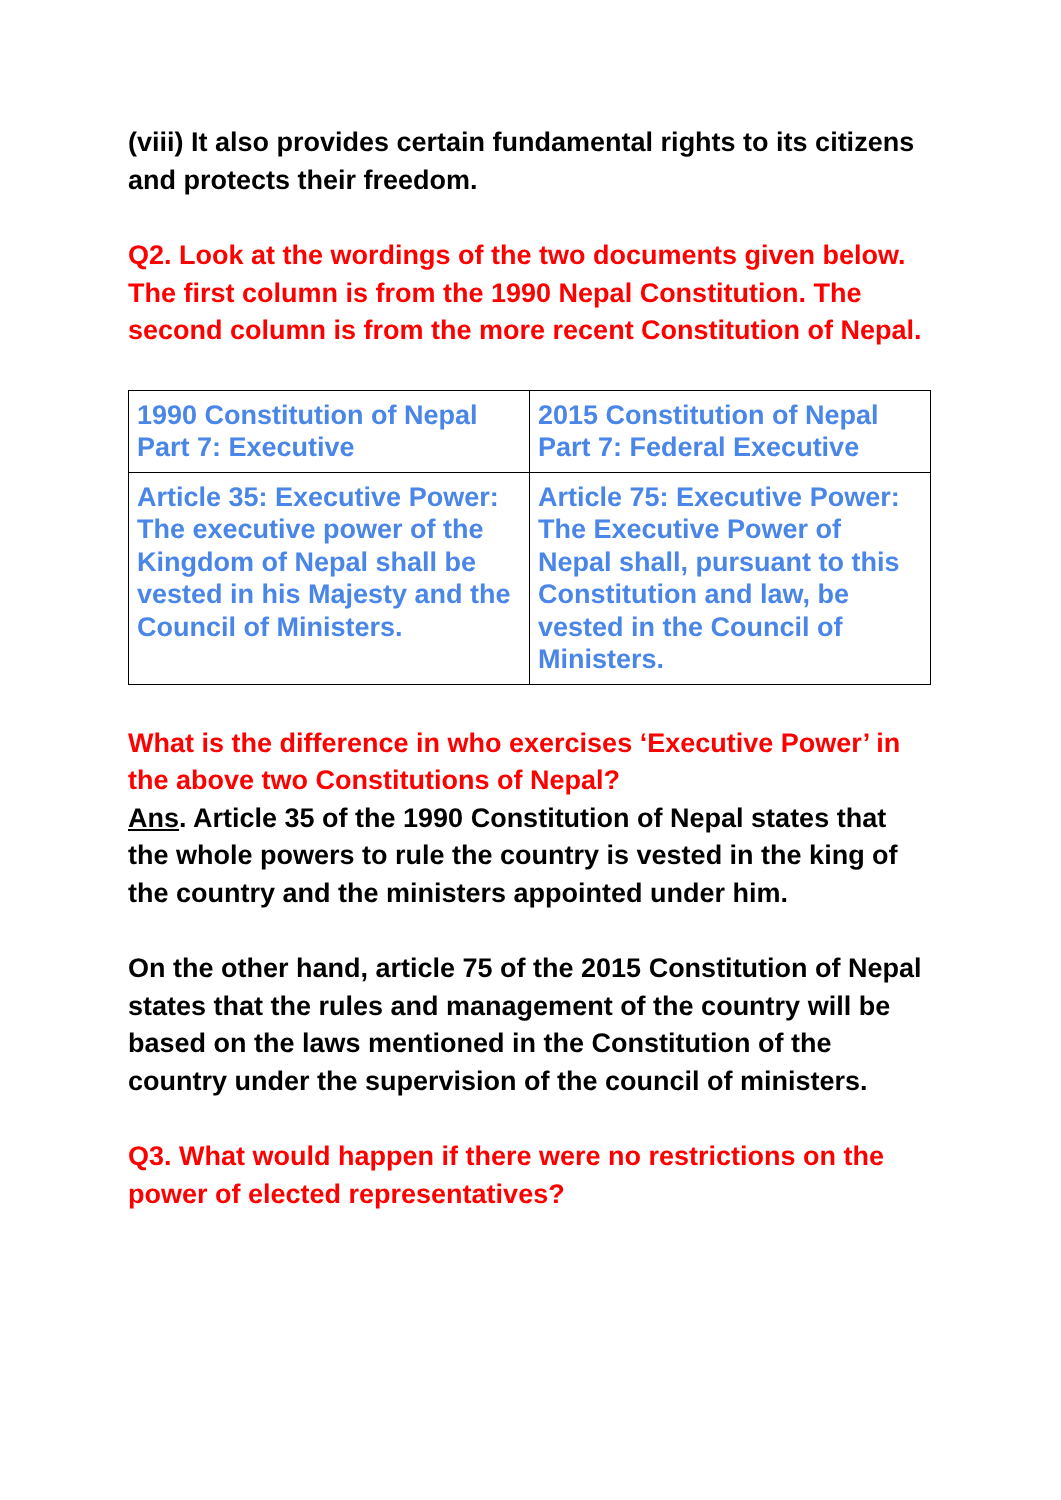(viii) It also provides certain fundamental rights to its citizens and protects their freedom.
Q2. Look at the wordings of the two documents given below. The first column is from the 1990 Nepal Constitution. The second column is from the more recent Constitution of Nepal.
| 1990 Constitution of Nepal Part 7: Executive | 2015 Constitution of Nepal Part 7: Federal Executive |
| Article 35: Executive Power: The executive power of the Kingdom of Nepal shall be vested in his Majesty and the Council of Ministers. | Article 75: Executive Power: The Executive Power of Nepal shall, pursuant to this Constitution and law, be vested in the Council of Ministers. |
What is the difference in who exercises ‘Executive Power’ in the above two Constitutions of Nepal?
Ans. Article 35 of the 1990 Constitution of Nepal states that the whole powers to rule the country is vested in the king of the country and the ministers appointed under him.
On the other hand, article 75 of the 2015 Constitution of Nepal states that the rules and management of the country will be based on the laws mentioned in the Constitution of the country under the supervision of the council of ministers.
Q3. What would happen if there were no restrictions on the power of elected representatives?